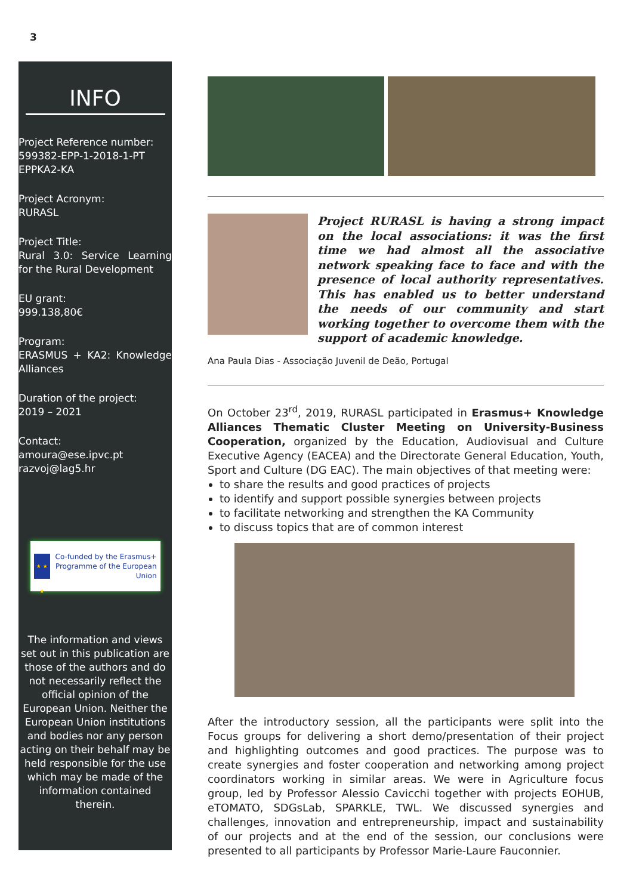3
INFO
Project Reference number:
599382-EPP-1-2018-1-PT EPPKA2-KA
Project Acronym:
RURASL
Project Title:
Rural 3.0: Service Learning for the Rural Development
EU grant:
999.138,80€
Program:
ERASMUS + KA2: Knowledge Alliances
Duration of the project:
2019 – 2021
Contact:
amoura@ese.ipvc.pt
razvoj@lag5.hr
★ ★ ★
Co-funded by the Erasmus+ Programme of the European Union
The information and views set out in this publication are those of the authors and do not necessarily reflect the official opinion of the European Union. Neither the European Union institutions and bodies nor any person acting on their behalf may be held responsible for the use which may be made of the information contained therein.
Project RURASL is having a strong impact on the local associations: it was the first time we had almost all the associative network speaking face to face and with the presence of local authority representatives. This has enabled us to better understand the needs of our community and start working together to overcome them with the support of academic knowledge.
Ana Paula Dias - Associação Juvenil de Deão, Portugal
On October 23<sup>rd</sup>, 2019, RURASL participated in Erasmus+ Knowledge Alliances Thematic Cluster Meeting on University-Business Cooperation, organized by the Education, Audiovisual and Culture Executive Agency (EACEA) and the Directorate General Education, Youth, Sport and Culture (DG EAC). The main objectives of that meeting were:
to share the results and good practices of projects
to identify and support possible synergies between projects
to facilitate networking and strengthen the KA Community
to discuss topics that are of common interest
After the introductory session, all the participants were split into the Focus groups for delivering a short demo/presentation of their project and highlighting outcomes and good practices. The purpose was to create synergies and foster cooperation and networking among project coordinators working in similar areas. We were in Agriculture focus group, led by Professor Alessio Cavicchi together with projects EOHUB, eTOMATO, SDGsLab, SPARKLE, TWL. We discussed synergies and challenges, innovation and entrepreneurship, impact and sustainability of our projects and at the end of the session, our conclusions were presented to all participants by Professor Marie-Laure Fauconnier.